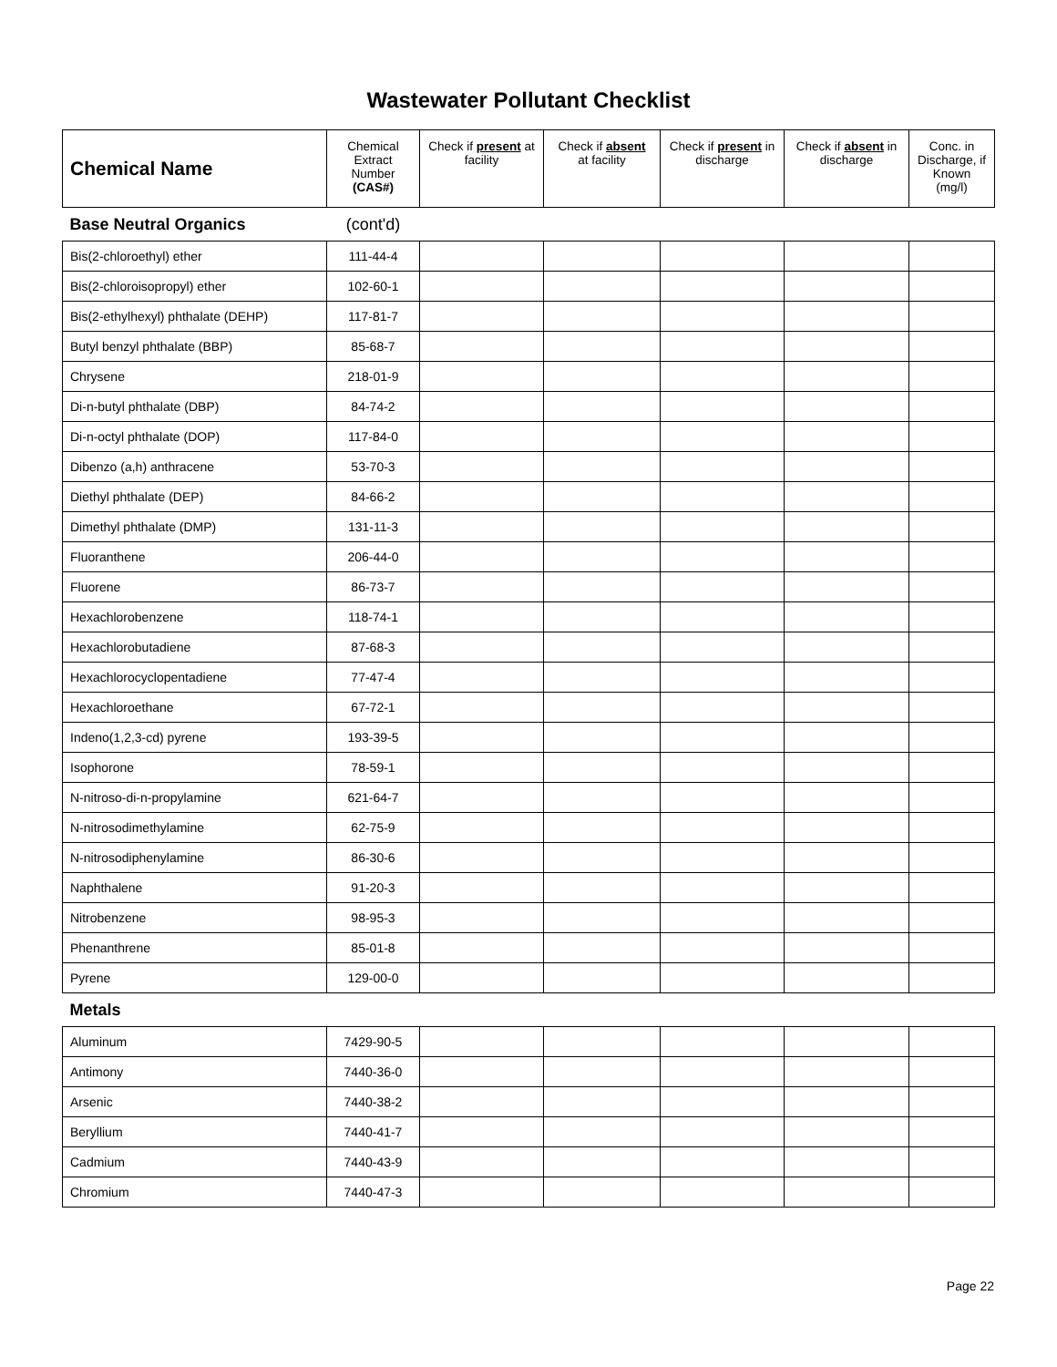Wastewater Pollutant Checklist
| Chemical Name | Chemical Extract Number (CAS#) | Check if present at facility | Check if absent at facility | Check if present in discharge | Check if absent in discharge | Conc. in Discharge, if Known (mg/l) |
| --- | --- | --- | --- | --- | --- | --- |
| Base Neutral Organics | (cont'd) | | | | | |
| Bis(2-chloroethyl) ether | 111-44-4 | | | | | |
| Bis(2-chloroisopropyl) ether | 102-60-1 | | | | | |
| Bis(2-ethylhexyl) phthalate (DEHP) | 117-81-7 | | | | | |
| Butyl benzyl phthalate (BBP) | 85-68-7 | | | | | |
| Chrysene | 218-01-9 | | | | | |
| Di-n-butyl phthalate (DBP) | 84-74-2 | | | | | |
| Di-n-octyl phthalate (DOP) | 117-84-0 | | | | | |
| Dibenzo (a,h) anthracene | 53-70-3 | | | | | |
| Diethyl phthalate (DEP) | 84-66-2 | | | | | |
| Dimethyl phthalate (DMP) | 131-11-3 | | | | | |
| Fluoranthene | 206-44-0 | | | | | |
| Fluorene | 86-73-7 | | | | | |
| Hexachlorobenzene | 118-74-1 | | | | | |
| Hexachlorobutadiene | 87-68-3 | | | | | |
| Hexachlorocyclopentadiene | 77-47-4 | | | | | |
| Hexachloroethane | 67-72-1 | | | | | |
| Indeno(1,2,3-cd) pyrene | 193-39-5 | | | | | |
| Isophorone | 78-59-1 | | | | | |
| N-nitroso-di-n-propylamine | 621-64-7 | | | | | |
| N-nitrosodimethylamine | 62-75-9 | | | | | |
| N-nitrosodiphenylamine | 86-30-6 | | | | | |
| Naphthalene | 91-20-3 | | | | | |
| Nitrobenzene | 98-95-3 | | | | | |
| Phenanthrene | 85-01-8 | | | | | |
| Pyrene | 129-00-0 | | | | | |
| Metals | | | | | | |
| Aluminum | 7429-90-5 | | | | | |
| Antimony | 7440-36-0 | | | | | |
| Arsenic | 7440-38-2 | | | | | |
| Beryllium | 7440-41-7 | | | | | |
| Cadmium | 7440-43-9 | | | | | |
| Chromium | 7440-47-3 | | | | | |
Page 22